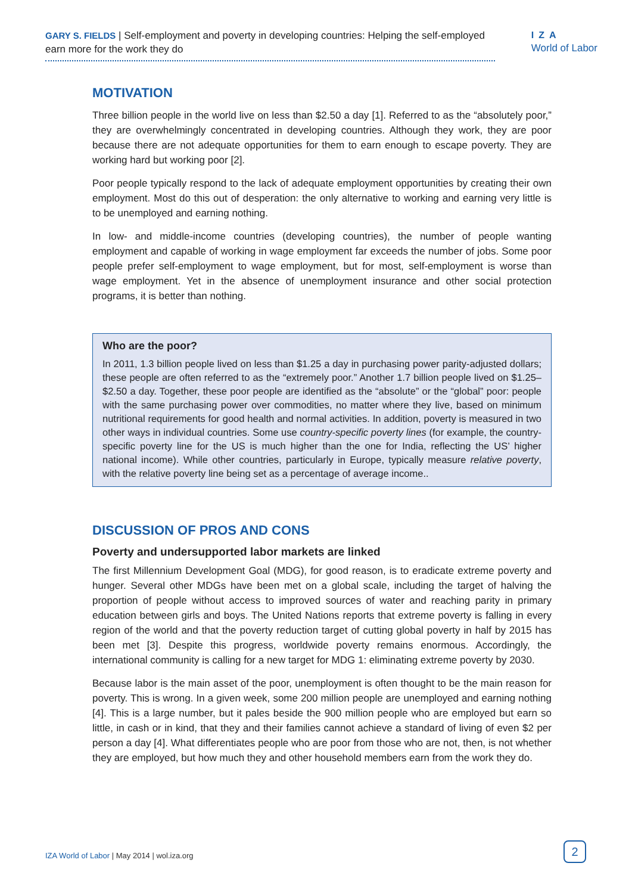GARY S. FIELDS | Self-employment and poverty in developing countries: Helping the self-employed earn more for the work they do
IZA
World of Labor
MOTIVATION
Three billion people in the world live on less than $2.50 a day [1]. Referred to as the “absolutely poor,” they are overwhelmingly concentrated in developing countries. Although they work, they are poor because there are not adequate opportunities for them to earn enough to escape poverty. They are working hard but working poor [2].
Poor people typically respond to the lack of adequate employment opportunities by creating their own employment. Most do this out of desperation: the only alternative to working and earning very little is to be unemployed and earning nothing.
In low- and middle-income countries (developing countries), the number of people wanting employment and capable of working in wage employment far exceeds the number of jobs. Some poor people prefer self-employment to wage employment, but for most, self-employment is worse than wage employment. Yet in the absence of unemployment insurance and other social protection programs, it is better than nothing.
Who are the poor?
In 2011, 1.3 billion people lived on less than $1.25 a day in purchasing power parity-adjusted dollars; these people are often referred to as the “extremely poor.” Another 1.7 billion people lived on $1.25–$2.50 a day. Together, these poor people are identified as the “absolute” or the “global” poor: people with the same purchasing power over commodities, no matter where they live, based on minimum nutritional requirements for good health and normal activities. In addition, poverty is measured in two other ways in individual countries. Some use country-specific poverty lines (for example, the country-specific poverty line for the US is much higher than the one for India, reflecting the US’ higher national income). While other countries, particularly in Europe, typically measure relative poverty, with the relative poverty line being set as a percentage of average income..
DISCUSSION OF PROS AND CONS
Poverty and undersupported labor markets are linked
The first Millennium Development Goal (MDG), for good reason, is to eradicate extreme poverty and hunger. Several other MDGs have been met on a global scale, including the target of halving the proportion of people without access to improved sources of water and reaching parity in primary education between girls and boys. The United Nations reports that extreme poverty is falling in every region of the world and that the poverty reduction target of cutting global poverty in half by 2015 has been met [3]. Despite this progress, worldwide poverty remains enormous. Accordingly, the international community is calling for a new target for MDG 1: eliminating extreme poverty by 2030.
Because labor is the main asset of the poor, unemployment is often thought to be the main reason for poverty. This is wrong. In a given week, some 200 million people are unemployed and earning nothing [4]. This is a large number, but it pales beside the 900 million people who are employed but earn so little, in cash or in kind, that they and their families cannot achieve a standard of living of even $2 per person a day [4]. What differentiates people who are poor from those who are not, then, is not whether they are employed, but how much they and other household members earn from the work they do.
IZA World of Labor | May 2014 | wol.iza.org
2